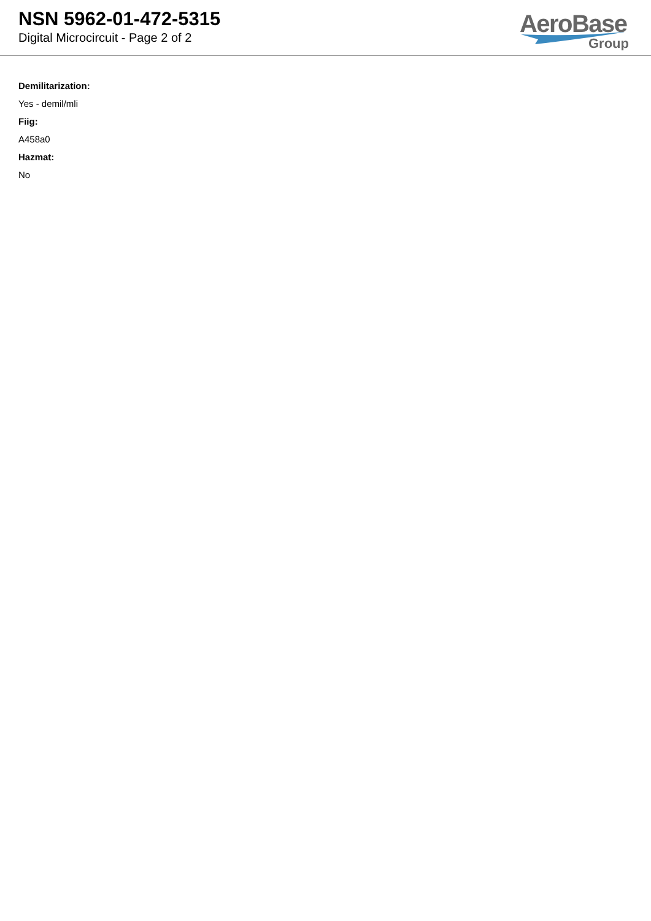NSN 5962-01-472-5315
Digital Microcircuit - Page 2 of 2
AeroBase
Group
Demilitarization:
Yes - demil/mli
Fiig:
A458a0
Hazmat:
No